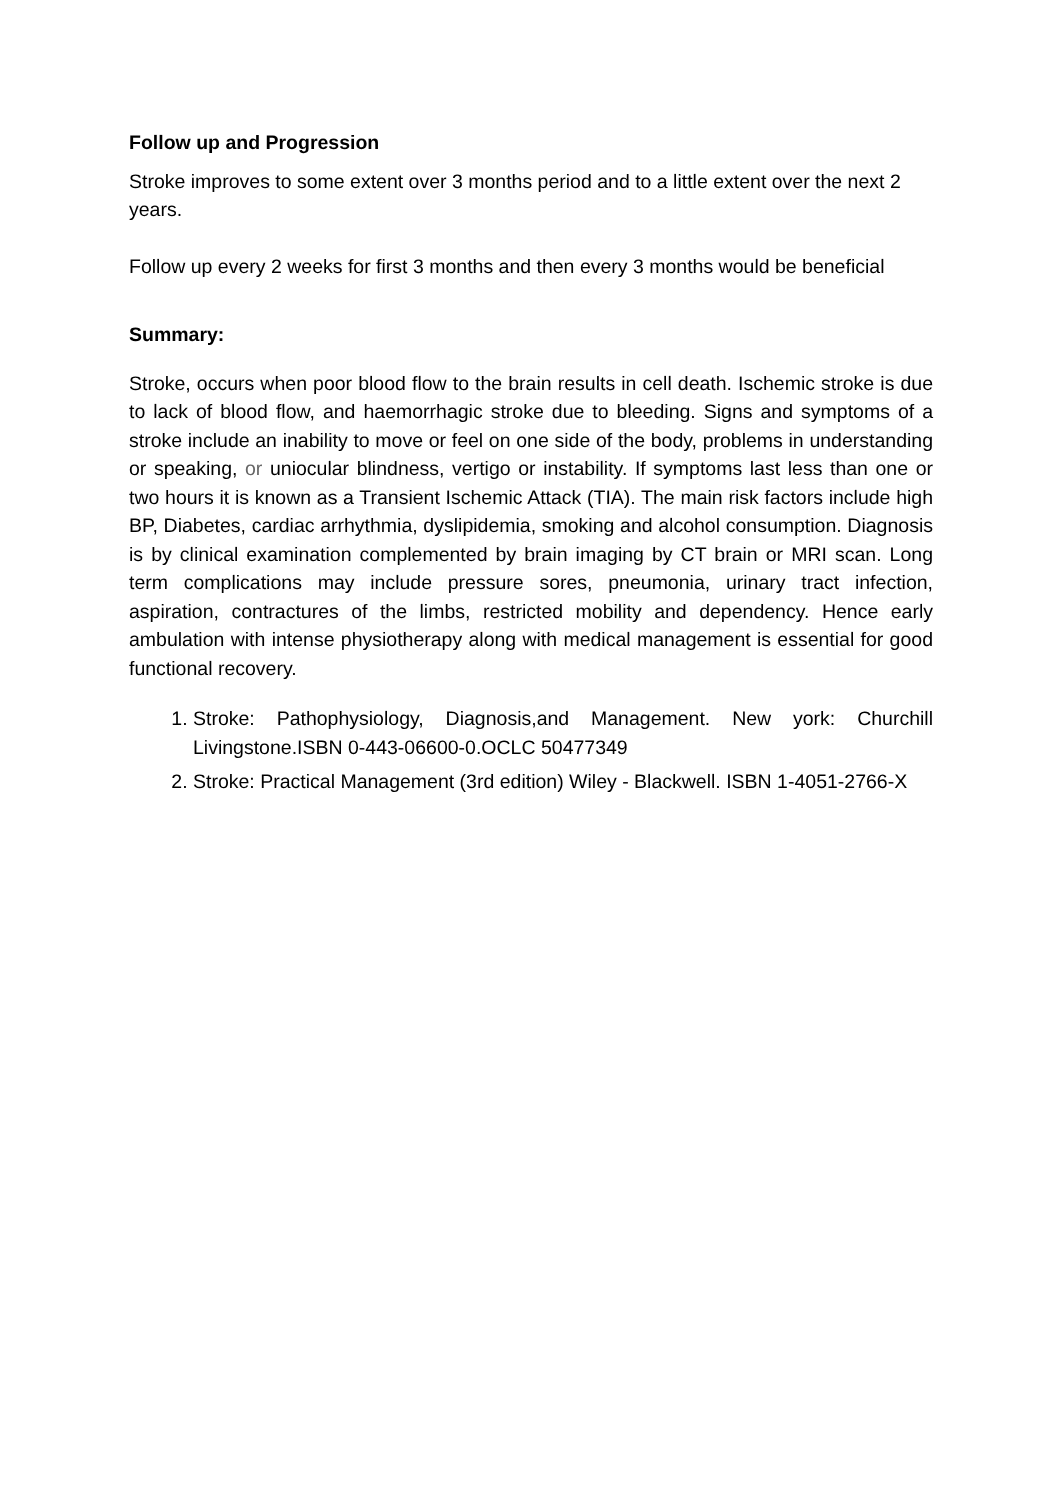Follow up and Progression
Stroke improves to some extent over 3 months period and to a little extent over the next 2 years.
Follow up every 2 weeks for first 3 months and then every 3 months would be beneficial
Summary:
Stroke, occurs when poor blood flow to the brain results in cell death. Ischemic stroke is due to lack of blood flow, and haemorrhagic stroke due to bleeding. Signs and symptoms of a stroke include an inability to move or feel on one side of the body, problems in understanding or speaking, or uniocular blindness, vertigo or instability. If symptoms last less than one or two hours it is known as a Transient Ischemic Attack (TIA). The main risk factors include high BP, Diabetes, cardiac arrhythmia, dyslipidemia, smoking and alcohol consumption. Diagnosis is by clinical examination complemented by brain imaging by CT brain or MRI scan. Long term complications may include pressure sores, pneumonia, urinary tract infection, aspiration, contractures of the limbs, restricted mobility and dependency. Hence early ambulation with intense physiotherapy along with medical management is essential for good functional recovery.
1. Stroke: Pathophysiology, Diagnosis,and Management. New york: Churchill Livingstone.ISBN 0-443-06600-0.OCLC 50477349
2. Stroke: Practical Management (3rd edition) Wiley - Blackwell. ISBN 1-4051-2766-X